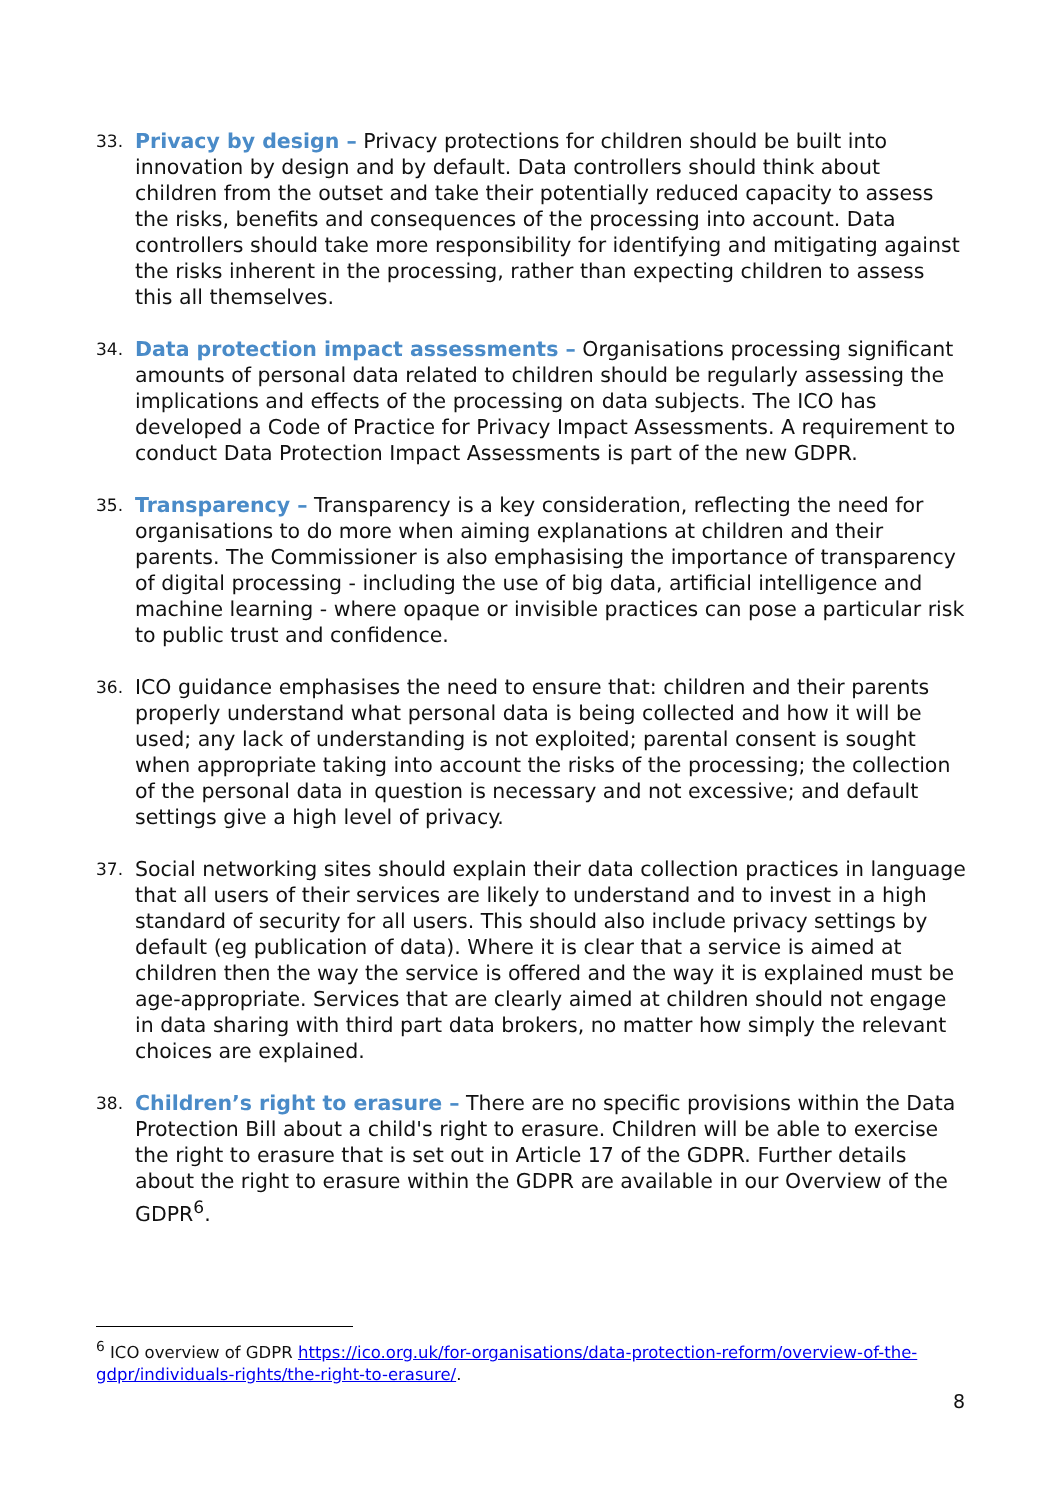33.
Privacy by design – Privacy protections for children should be built into innovation by design and by default. Data controllers should think about children from the outset and take their potentially reduced capacity to assess the risks, benefits and consequences of the processing into account. Data controllers should take more responsibility for identifying and mitigating against the risks inherent in the processing, rather than expecting children to assess this all themselves.
34.
Data protection impact assessments – Organisations processing significant amounts of personal data related to children should be regularly assessing the implications and effects of the processing on data subjects. The ICO has developed a Code of Practice for Privacy Impact Assessments. A requirement to conduct Data Protection Impact Assessments is part of the new GDPR.
35.
Transparency – Transparency is a key consideration, reflecting the need for organisations to do more when aiming explanations at children and their parents. The Commissioner is also emphasising the importance of transparency of digital processing - including the use of big data, artificial intelligence and machine learning - where opaque or invisible practices can pose a particular risk to public trust and confidence.
36.
ICO guidance emphasises the need to ensure that: children and their parents properly understand what personal data is being collected and how it will be used; any lack of understanding is not exploited; parental consent is sought when appropriate taking into account the risks of the processing; the collection of the personal data in question is necessary and not excessive; and default settings give a high level of privacy.
37.
Social networking sites should explain their data collection practices in language that all users of their services are likely to understand and to invest in a high standard of security for all users. This should also include privacy settings by default (eg publication of data). Where it is clear that a service is aimed at children then the way the service is offered and the way it is explained must be age-appropriate. Services that are clearly aimed at children should not engage in data sharing with third part data brokers, no matter how simply the relevant choices are explained.
38.
Children’s right to erasure – There are no specific provisions within the Data Protection Bill about a child's right to erasure. Children will be able to exercise the right to erasure that is set out in Article 17 of the GDPR. Further details about the right to erasure within the GDPR are available in our Overview of the GDPR<sup>6</sup>.
<sup>6</sup> ICO overview of GDPR https://ico.org.uk/for-organisations/data-protection-reform/overview-of-the-gdpr/individuals-rights/the-right-to-erasure/.
8